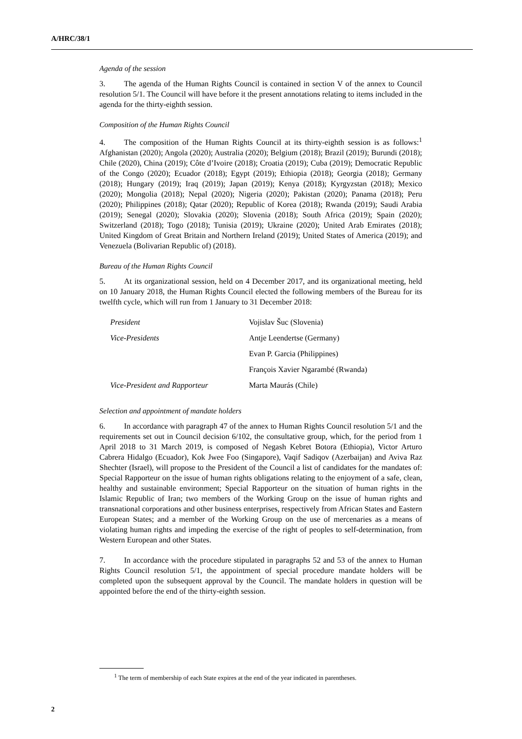A/HRC/38/1
Agenda of the session
3. The agenda of the Human Rights Council is contained in section V of the annex to Council resolution 5/1. The Council will have before it the present annotations relating to items included in the agenda for the thirty-eighth session.
Composition of the Human Rights Council
4. The composition of the Human Rights Council at its thirty-eighth session is as follows:<sup>1</sup> Afghanistan (2020); Angola (2020); Australia (2020); Belgium (2018); Brazil (2019); Burundi (2018); Chile (2020), China (2019); Côte d’Ivoire (2018); Croatia (2019); Cuba (2019); Democratic Republic of the Congo (2020); Ecuador (2018); Egypt (2019); Ethiopia (2018); Georgia (2018); Germany (2018); Hungary (2019); Iraq (2019); Japan (2019); Kenya (2018); Kyrgyzstan (2018); Mexico (2020); Mongolia (2018); Nepal (2020); Nigeria (2020); Pakistan (2020); Panama (2018); Peru (2020); Philippines (2018); Qatar (2020); Republic of Korea (2018); Rwanda (2019); Saudi Arabia (2019); Senegal (2020); Slovakia (2020); Slovenia (2018); South Africa (2019); Spain (2020); Switzerland (2018); Togo (2018); Tunisia (2019); Ukraine (2020); United Arab Emirates (2018); United Kingdom of Great Britain and Northern Ireland (2019); United States of America (2019); and Venezuela (Bolivarian Republic of) (2018).
Bureau of the Human Rights Council
5. At its organizational session, held on 4 December 2017, and its organizational meeting, held on 10 January 2018, the Human Rights Council elected the following members of the Bureau for its twelfth cycle, which will run from 1 January to 31 December 2018:
| President | Vojislav Šuc (Slovenia) |
| Vice-Presidents | Antje Leendertse (Germany) |
| | Evan P. Garcia (Philippines) |
| | François Xavier Ngarambé (Rwanda) |
| Vice-President and Rapporteur | Marta Maurás (Chile) |
Selection and appointment of mandate holders
6. In accordance with paragraph 47 of the annex to Human Rights Council resolution 5/1 and the requirements set out in Council decision 6/102, the consultative group, which, for the period from 1 April 2018 to 31 March 2019, is composed of Negash Kebret Botora (Ethiopia), Victor Arturo Cabrera Hidalgo (Ecuador), Kok Jwee Foo (Singapore), Vaqif Sadiqov (Azerbaijan) and Aviva Raz Shechter (Israel), will propose to the President of the Council a list of candidates for the mandates of: Special Rapporteur on the issue of human rights obligations relating to the enjoyment of a safe, clean, healthy and sustainable environment; Special Rapporteur on the situation of human rights in the Islamic Republic of Iran; two members of the Working Group on the issue of human rights and transnational corporations and other business enterprises, respectively from African States and Eastern European States; and a member of the Working Group on the use of mercenaries as a means of violating human rights and impeding the exercise of the right of peoples to self-determination, from Western European and other States.
7. In accordance with the procedure stipulated in paragraphs 52 and 53 of the annex to Human Rights Council resolution 5/1, the appointment of special procedure mandate holders will be completed upon the subsequent approval by the Council. The mandate holders in question will be appointed before the end of the thirty-eighth session.
<sup>1</sup> The term of membership of each State expires at the end of the year indicated in parentheses.
2